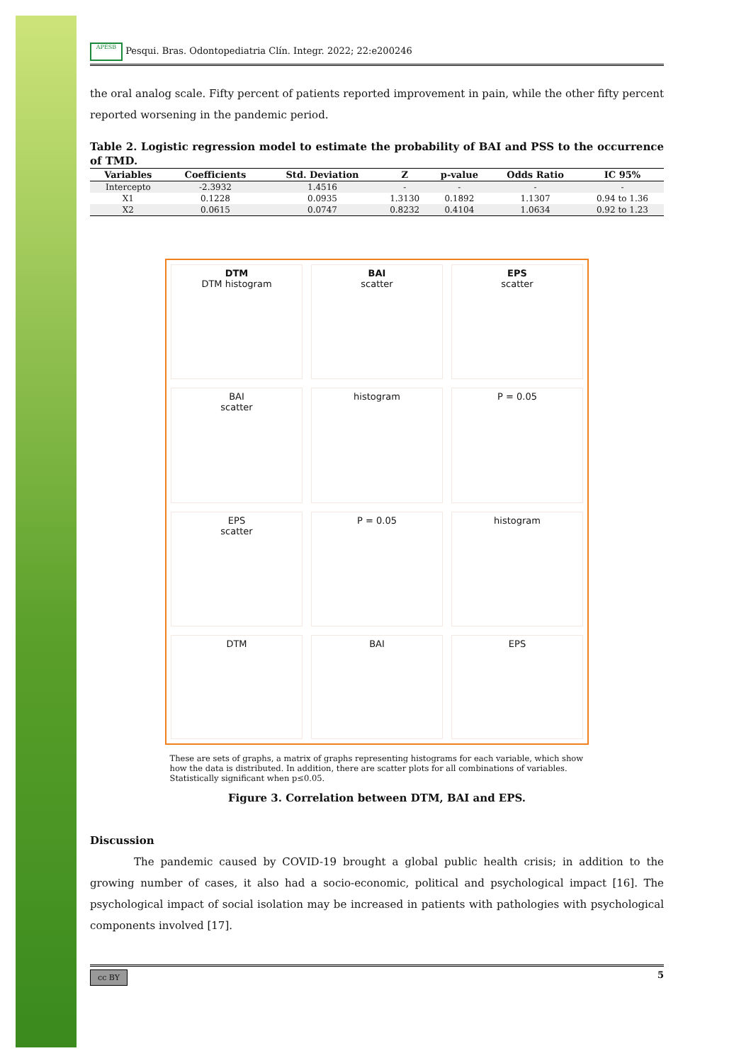APESB Pesqui. Bras. Odontopediatria Clín. Integr. 2022; 22:e200246
the oral analog scale. Fifty percent of patients reported improvement in pain, while the other fifty percent reported worsening in the pandemic period.
Table 2. Logistic regression model to estimate the probability of BAI and PSS to the occurrence of TMD.
| Variables | Coefficients | Std. Deviation | Z | p-value | Odds Ratio | IC 95% |
| --- | --- | --- | --- | --- | --- | --- |
| Intercepto | -2.3932 | 1.4516 | - | - | - | - |
| X1 | 0.1228 | 0.0935 | 1.3130 | 0.1892 | 1.1307 | 0.94 to 1.36 |
| X2 | 0.0615 | 0.0747 | 0.8232 | 0.4104 | 1.0634 | 0.92 to 1.23 |
DTM
DTM histogram
BAI
scatter
EPS
scatter
BAI
scatter
histogram
P = 0.05
EPS
scatter
P = 0.05
histogram
DTM
BAI
EPS
These are sets of graphs, a matrix of graphs representing histograms for each variable, which show how the data is distributed. In addition, there are scatter plots for all combinations of variables. Statistically significant when p≤0.05.
Figure 3. Correlation between DTM, BAI and EPS.
Discussion
The pandemic caused by COVID-19 brought a global public health crisis; in addition to the growing number of cases, it also had a socio-economic, political and psychological impact [16]. The psychological impact of social isolation may be increased in patients with pathologies with psychological components involved [17].
cc BY 5